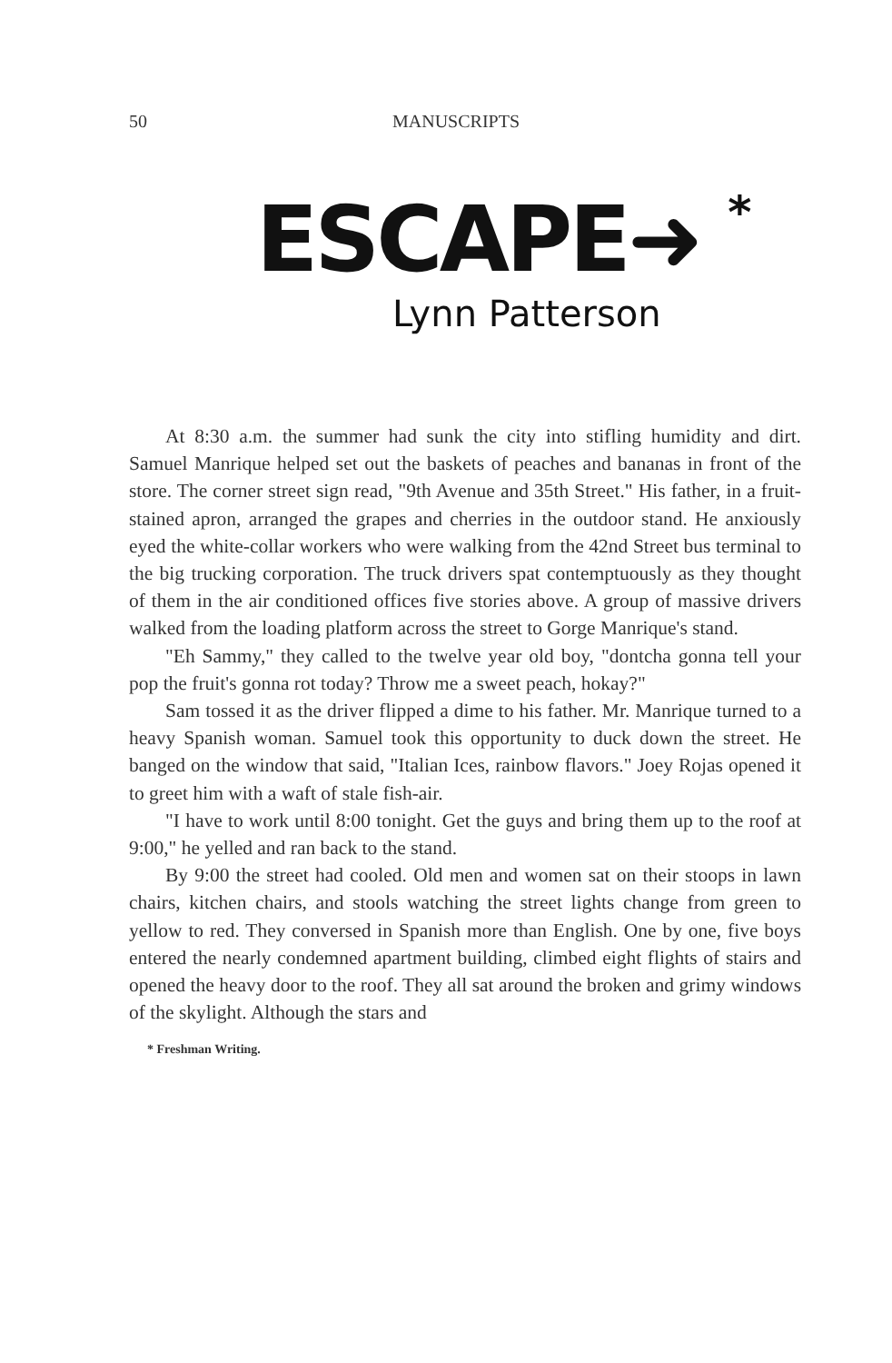50 MANUSCRIPTS
ESCAPE➜ *
Lynn Patterson
At 8:30 a.m. the summer had sunk the city into stifling humidity and dirt. Samuel Manrique helped set out the baskets of peaches and bananas in front of the store. The corner street sign read, "9th Avenue and 35th Street." His father, in a fruit-stained apron, arranged the grapes and cherries in the outdoor stand. He anxiously eyed the white-collar workers who were walking from the 42nd Street bus terminal to the big trucking corporation. The truck drivers spat contemptuously as they thought of them in the air conditioned offices five stories above. A group of massive drivers walked from the loading platform across the street to Gorge Manrique's stand.
"Eh Sammy," they called to the twelve year old boy, "dontcha gonna tell your pop the fruit's gonna rot today? Throw me a sweet peach, hokay?"
Sam tossed it as the driver flipped a dime to his father. Mr. Manrique turned to a heavy Spanish woman. Samuel took this opportunity to duck down the street. He banged on the window that said, "Italian Ices, rainbow flavors." Joey Rojas opened it to greet him with a waft of stale fish-air.
"I have to work until 8:00 tonight. Get the guys and bring them up to the roof at 9:00," he yelled and ran back to the stand.
By 9:00 the street had cooled. Old men and women sat on their stoops in lawn chairs, kitchen chairs, and stools watching the street lights change from green to yellow to red. They conversed in Spanish more than English. One by one, five boys entered the nearly condemned apartment building, climbed eight flights of stairs and opened the heavy door to the roof. They all sat around the broken and grimy windows of the skylight. Although the stars and
* Freshman Writing.